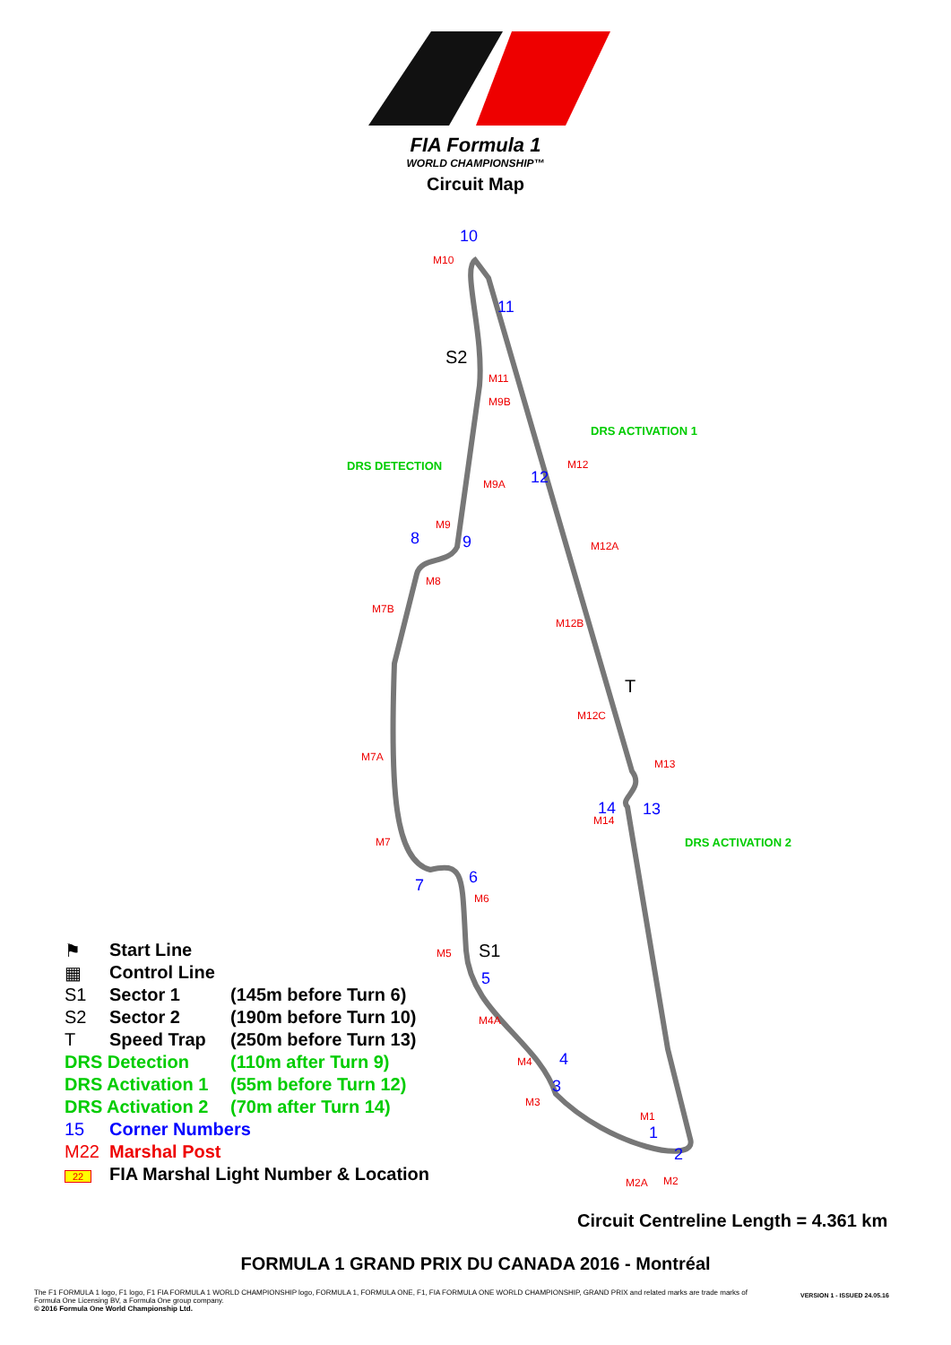FIA Formula 1
WORLD CHAMPIONSHIP™
Circuit Map
10
M10
11
S2
M11
M9B
DRS ACTIVATION 1
DRS DETECTION M12
12
M9A
M9
8 9 M12A
M8
M7B
M12B
T
M12C
M7A
M13
14 13
M14
M7 DRS ACTIVATION 2
6
7
M6
M5 S1
5
M4A
4
M4
3
M3
M1
1
2
M2A M2
⚑ Start Line
▦ Control Line
S1 Sector 1 (145m before Turn 6)
S2 Sector 2 (190m before Turn 10)
T Speed Trap (250m before Turn 13)
DRS Detection (110m after Turn 9)
DRS Activation 1 (55m before Turn 12)
DRS Activation 2 (70m after Turn 14)
15 Corner Numbers
M22 Marshal Post
22 FIA Marshal Light Number & Location
Circuit Centreline Length = 4.361 km
FORMULA 1 GRAND PRIX DU CANADA 2016 - Montréal
The F1 FORMULA 1 logo, F1 logo, F1 FIA FORMULA 1 WORLD CHAMPIONSHIP logo, FORMULA 1, FORMULA ONE, F1, FIA FORMULA ONE WORLD CHAMPIONSHIP, GRAND PRIX and related marks are trade marks of Formula One Licensing BV, a Formula One group company.
© 2016 Formula One World Championship Ltd.
VERSION 1 - ISSUED 24.05.16